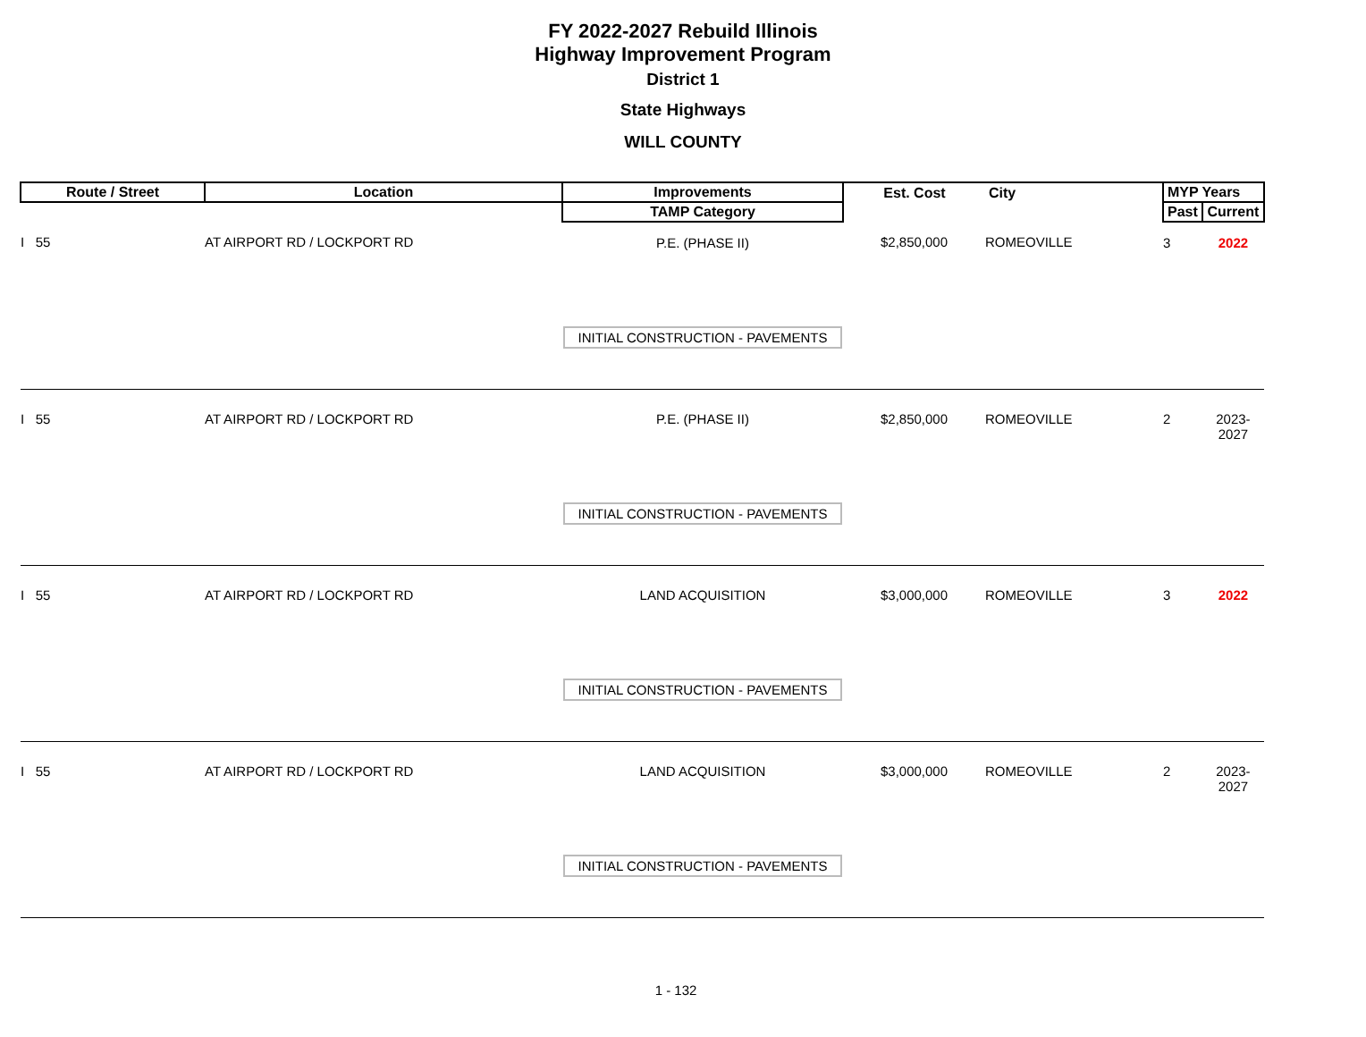FY 2022-2027 Rebuild Illinois
Highway Improvement Program
District 1
State Highways
WILL COUNTY
| Route / Street | Location | Improvements | Est. Cost | City | MYP Years | |
| --- | --- | --- | --- | --- | --- | --- |
| | | TAMP Category | | | Past | Current |
| I 55 | AT AIRPORT RD / LOCKPORT RD | P.E. (PHASE II) INITIAL CONSTRUCTION - PAVEMENTS | $2,850,000 | ROMEOVILLE | 3 | 2022 |
| I 55 | AT AIRPORT RD / LOCKPORT RD | P.E. (PHASE II) INITIAL CONSTRUCTION - PAVEMENTS | $2,850,000 | ROMEOVILLE | 2 | 2023-2027 |
| I 55 | AT AIRPORT RD / LOCKPORT RD | LAND ACQUISITION INITIAL CONSTRUCTION - PAVEMENTS | $3,000,000 | ROMEOVILLE | 3 | 2022 |
| I 55 | AT AIRPORT RD / LOCKPORT RD | LAND ACQUISITION INITIAL CONSTRUCTION - PAVEMENTS | $3,000,000 | ROMEOVILLE | 2 | 2023-2027 |
1 - 132